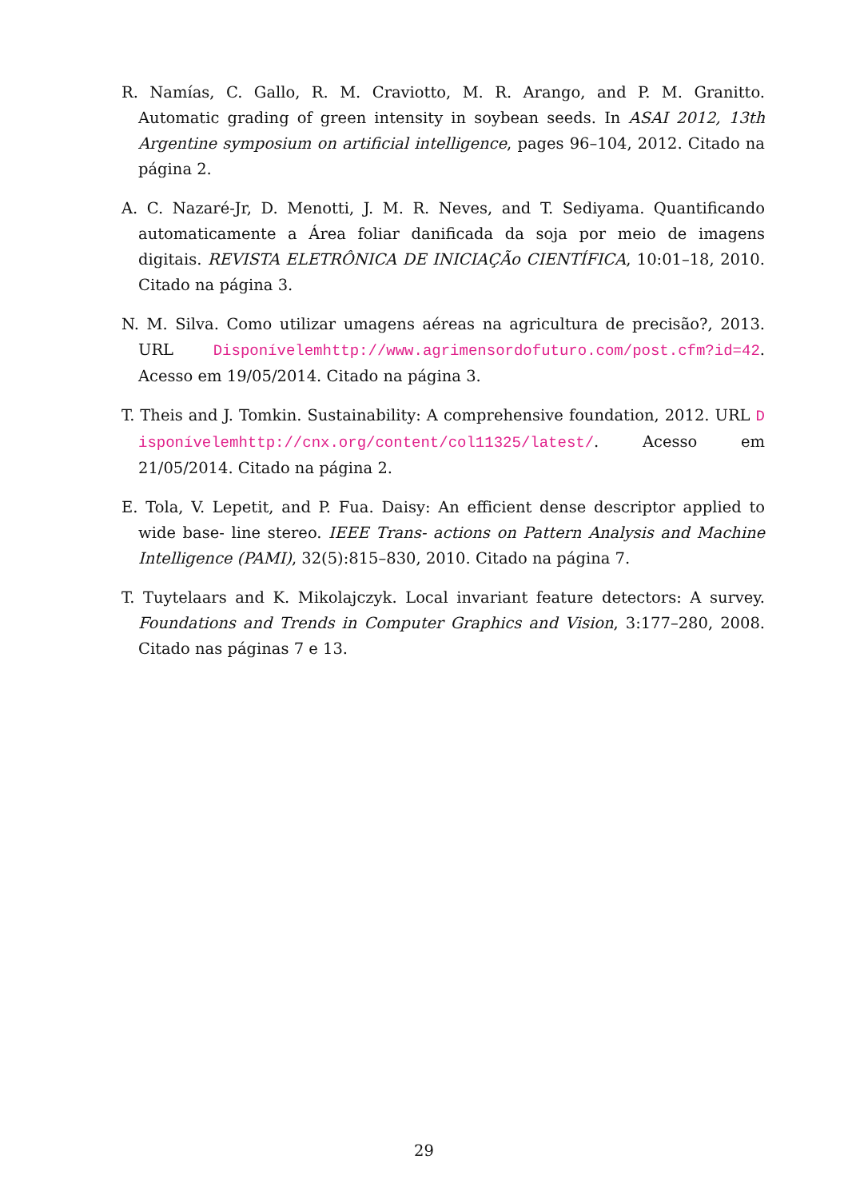R. Namías, C. Gallo, R. M. Craviotto, M. R. Arango, and P. M. Granitto. Automatic grading of green intensity in soybean seeds. In ASAI 2012, 13th Argentine symposium on artificial intelligence, pages 96–104, 2012. Citado na página 2.
A. C. Nazaré-Jr, D. Menotti, J. M. R. Neves, and T. Sediyama. Quantificando automaticamente a Área foliar danificada da soja por meio de imagens digitais. REVISTA ELETRÔNICA DE INICIAÇÃo CIENTÍFICA, 10:01–18, 2010. Citado na página 3.
N. M. Silva. Como utilizar umagens aéreas na agricultura de precisão?, 2013. URL Disponívelemhttp://www.agrimensordofuturo.com/post.cfm?id=42. Acesso em 19/05/2014. Citado na página 3.
T. Theis and J. Tomkin. Sustainability: A comprehensive foundation, 2012. URL Disponívelemhttp://cnx.org/content/col11325/latest/. Acesso em 21/05/2014. Citado na página 2.
E. Tola, V. Lepetit, and P. Fua. Daisy: An efficient dense descriptor applied to wide base- line stereo. IEEE Trans- actions on Pattern Analysis and Machine Intelligence (PAMI), 32(5):815–830, 2010. Citado na página 7.
T. Tuytelaars and K. Mikolajczyk. Local invariant feature detectors: A survey. Foundations and Trends in Computer Graphics and Vision, 3:177–280, 2008. Citado nas páginas 7 e 13.
29